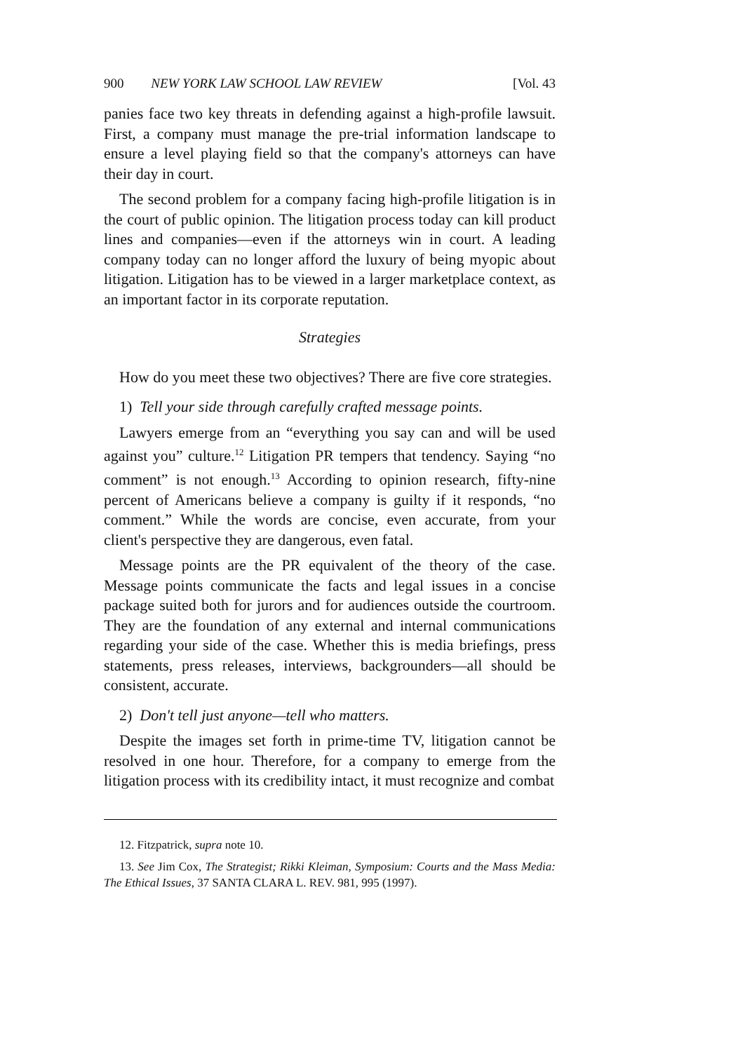900 NEW YORK LAW SCHOOL LAW REVIEW [Vol. 43
panies face two key threats in defending against a high-profile lawsuit. First, a company must manage the pre-trial information landscape to ensure a level playing field so that the company's attorneys can have their day in court.
The second problem for a company facing high-profile litigation is in the court of public opinion. The litigation process today can kill product lines and companies—even if the attorneys win in court. A leading company today can no longer afford the luxury of being myopic about litigation. Litigation has to be viewed in a larger marketplace context, as an important factor in its corporate reputation.
Strategies
How do you meet these two objectives? There are five core strategies.
1) Tell your side through carefully crafted message points.
Lawyers emerge from an “everything you say can and will be used against you” culture.<sup>12</sup> Litigation PR tempers that tendency. Saying “no comment” is not enough.<sup>13</sup> According to opinion research, fifty-nine percent of Americans believe a company is guilty if it responds, “no comment.” While the words are concise, even accurate, from your client's perspective they are dangerous, even fatal.
Message points are the PR equivalent of the theory of the case. Message points communicate the facts and legal issues in a concise package suited both for jurors and for audiences outside the courtroom. They are the foundation of any external and internal communications regarding your side of the case. Whether this is media briefings, press statements, press releases, interviews, backgrounders—all should be consistent, accurate.
2) Don't tell just anyone—tell who matters.
Despite the images set forth in prime-time TV, litigation cannot be resolved in one hour. Therefore, for a company to emerge from the litigation process with its credibility intact, it must recognize and combat
12. Fitzpatrick, supra note 10.
13. See Jim Cox, The Strategist; Rikki Kleiman, Symposium: Courts and the Mass Media: The Ethical Issues, 37 SANTA CLARA L. REV. 981, 995 (1997).